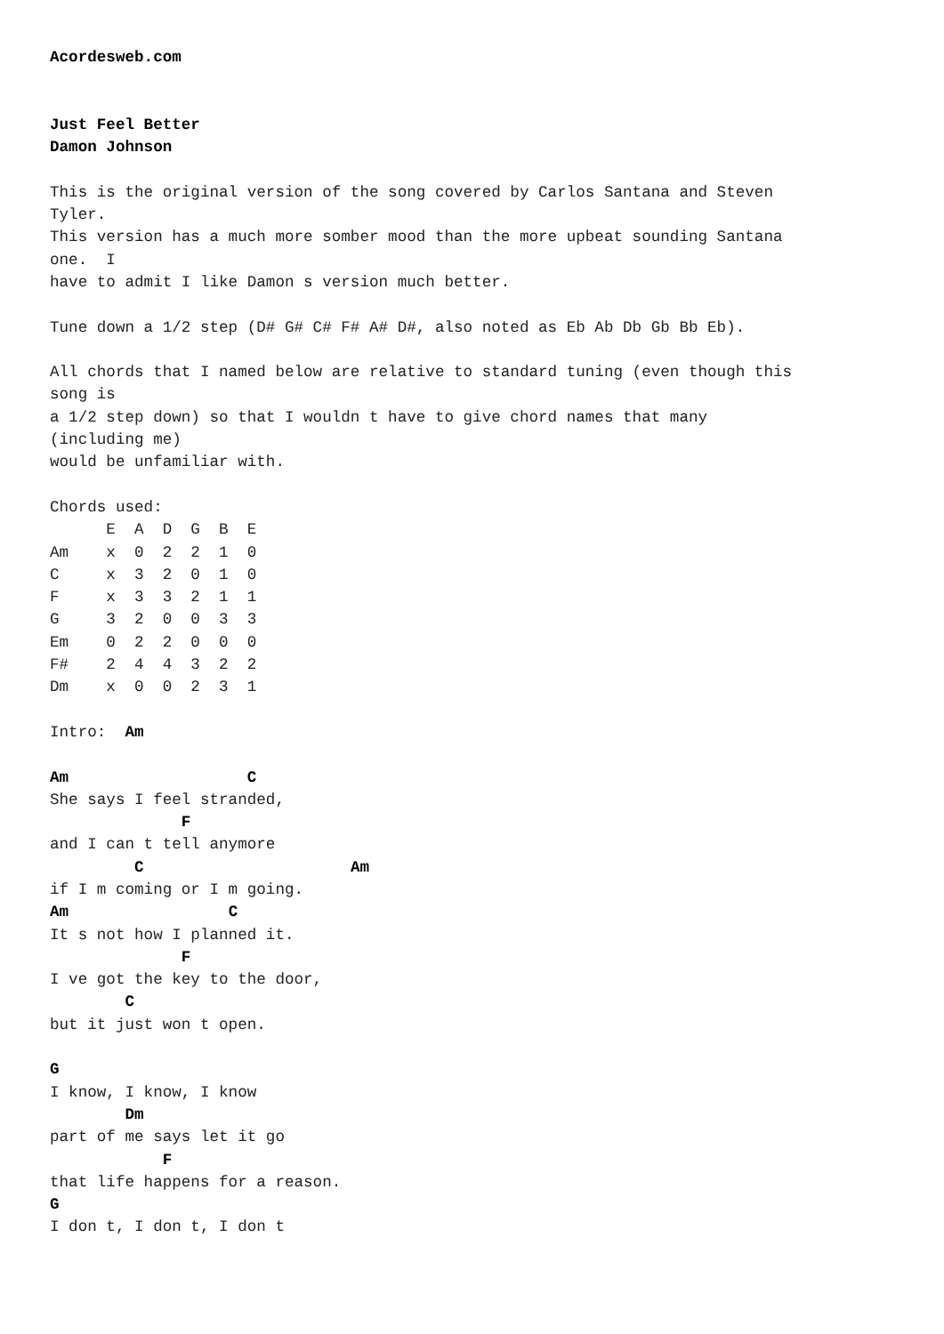Acordesweb.com


Just Feel Better
Damon Johnson

This is the original version of the song covered by Carlos Santana and Steven
Tyler.
This version has a much more somber mood than the more upbeat sounding Santana
one.  I
have to admit I like Damon s version much better.

Tune down a 1/2 step (D# G# C# F# A# D#, also noted as Eb Ab Db Gb Bb Eb).

All chords that I named below are relative to standard tuning (even though this
song is
a 1/2 step down) so that I wouldn t have to give chord names that many
(including me)
would be unfamiliar with.

Chords used:
      E  A  D  G  B  E
Am    x  0  2  2  1  0
C     x  3  2  0  1  0
F     x  3  3  2  1  1
G     3  2  0  0  3  3
Em    0  2  2  0  0  0
F#    2  4  4  3  2  2
Dm    x  0  0  2  3  1

Intro:  Am

Am                   C
She says I feel stranded,
              F
and I can t tell anymore
         C                      Am
if I m coming or I m going.
Am                 C
It s not how I planned it.
              F
I ve got the key to the door,
        C
but it just won t open.

G
I know, I know, I know
        Dm
part of me says let it go
            F
that life happens for a reason.
G
I don t, I don t, I don t